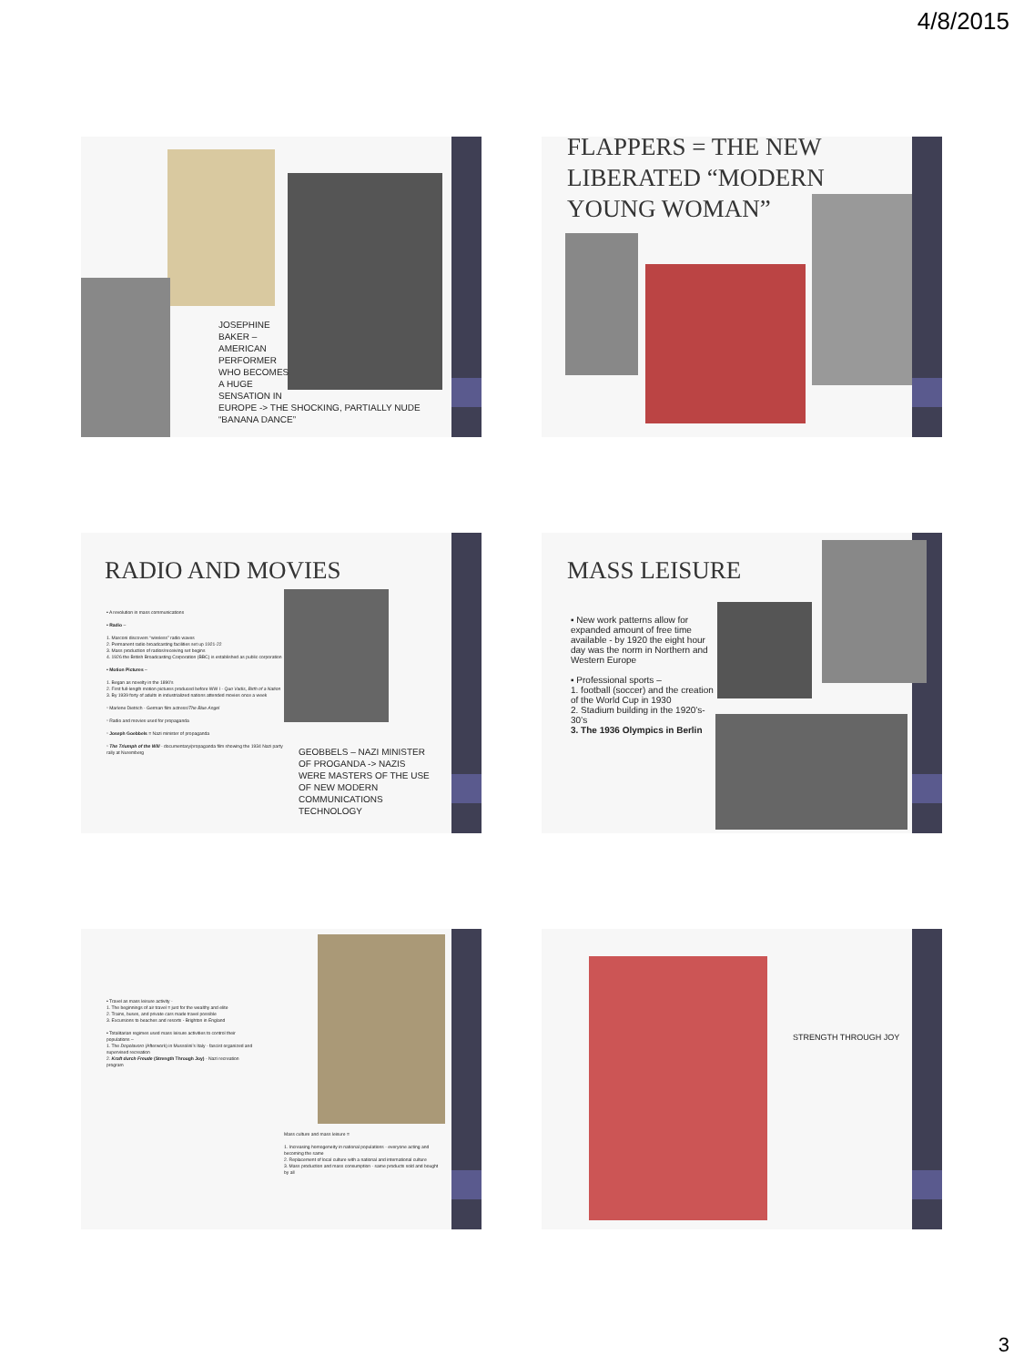4/8/2015
JOSEPHINE
BAKER –
AMERICAN
PERFORMER
WHO BECOMES
A HUGE
SENSATION IN
EUROPE -> THE SHOCKING, PARTIALLY NUDE “BANANA DANCE”
FLAPPERS = THE NEW LIBERATED “MODERN YOUNG WOMAN”
RADIO AND MOVIES
▪ A revolution in mass communications
▪ Radio –
1. Marconi discovers “wireless” radio waves
2. Permanent radio broadcasting facilities set up 1921-22
3. Mass production of radios/receiving set begins
4. 1926 the British Broadcasting Corporation (BBC) is established as public corporation
▪ Motion Pictures –
1. Began as novelty in the 1890’s
2. First full-length motion pictures produced before WW I - Quo Vadis, Birth of a Nation
3. By 1939 forty of adults in industrialized nations attended movies once a week
▫ Marlene Dietrich - German film actress/The Blue Angel
▫ Radio and movies used for propaganda
▫ Joseph Goebbels = Nazi minister of propaganda
▫ The Triumph of the Will - documentary/propaganda film showing the 1934 Nazi party rally at Nuremberg
GEOBBELS – NAZI MINISTER OF PROGANDA -> NAZIS WERE MASTERS OF THE USE OF NEW MODERN COMMUNICATIONS TECHNOLOGY
MASS LEISURE
▪ New work patterns allow for expanded amount of free time available - by 1920 the eight hour day was the norm in Northern and Western Europe
▪ Professional sports –
1. football (soccer) and the creation of the World Cup in 1930
2. Stadium building in the 1920’s-30’s
3. The 1936 Olympics in Berlin
▪ Travel as mass leisure activity -
1. The beginnings of air travel = just for the wealthy and elite
2. Trains, buses, and private cars made travel possible
3. Excursions to beaches and resorts - Brighton in England
▪ Totalitarian regimes used mass leisure activities to control their populations –
1. The Dopolavoro (Afterwork) in Mussolini’s Italy - fascist organized and supervised recreation
2. Kraft durch Freude (Strength Through Joy) - Nazi recreation program
Mass culture and mass leisure =
1. Increasing homogeneity in national populations - everyone acting and becoming the same
2. Replacement of local culture with a national and international culture
3. Mass production and mass consumption - same products sold and bought by all
STRENGTH THROUGH JOY
3